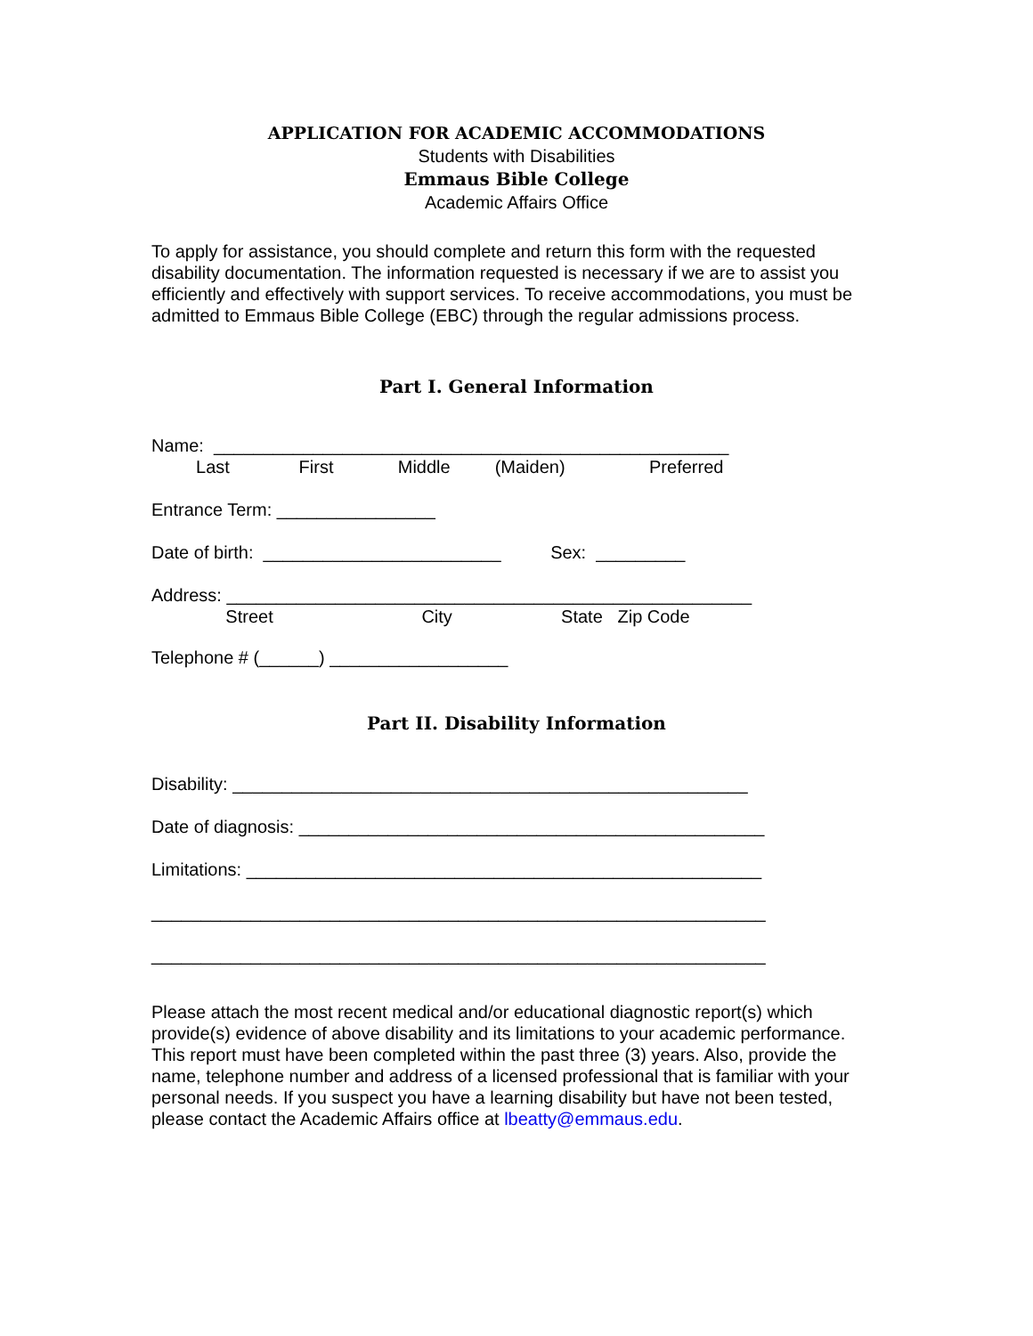APPLICATION FOR ACADEMIC ACCOMMODATIONS
Students with Disabilities
Emmaus Bible College
Academic Affairs Office
To apply for assistance, you should complete and return this form with the requested disability documentation. The information requested is necessary if we are to assist you efficiently and effectively with support services. To receive accommodations, you must be admitted to Emmaus Bible College (EBC) through the regular admissions process.
Part I. General Information
Name: ____________________________________________________
Last First Middle (Maiden) Preferred
Entrance Term: ________________
Date of birth: ________________________ Sex: _________
Address: _____________________________________________________
Street City State Zip Code
Telephone # (______) __________________
Part II. Disability Information
Disability: ____________________________________________________
Date of diagnosis: _______________________________________________
Limitations: ____________________________________________________
______________________________________________________________
______________________________________________________________
Please attach the most recent medical and/or educational diagnostic report(s) which provide(s) evidence of above disability and its limitations to your academic performance. This report must have been completed within the past three (3) years. Also, provide the name, telephone number and address of a licensed professional that is familiar with your personal needs. If you suspect you have a learning disability but have not been tested, please contact the Academic Affairs office at lbeatty@emmaus.edu.